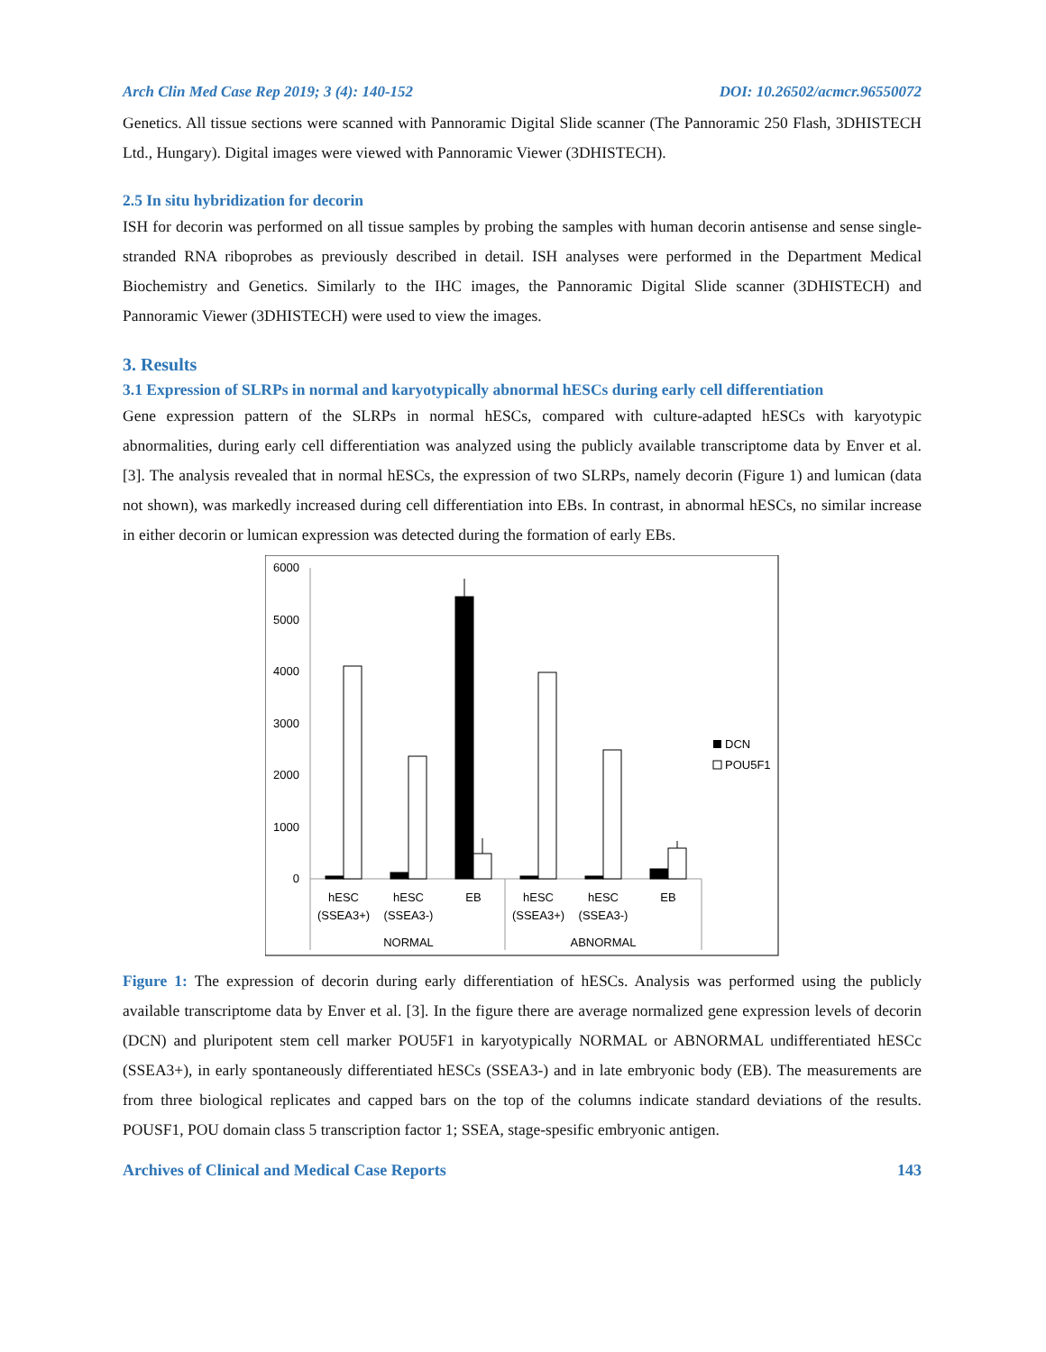Arch Clin Med Case Rep 2019; 3 (4): 140-152 DOI: 10.26502/acmcr.96550072
Genetics. All tissue sections were scanned with Pannoramic Digital Slide scanner (The Pannoramic 250 Flash, 3DHISTECH Ltd., Hungary). Digital images were viewed with Pannoramic Viewer (3DHISTECH).
2.5 In situ hybridization for decorin
ISH for decorin was performed on all tissue samples by probing the samples with human decorin antisense and sense single-stranded RNA riboprobes as previously described in detail. ISH analyses were performed in the Department Medical Biochemistry and Genetics. Similarly to the IHC images, the Pannoramic Digital Slide scanner (3DHISTECH) and Pannoramic Viewer (3DHISTECH) were used to view the images.
3. Results
3.1 Expression of SLRPs in normal and karyotypically abnormal hESCs during early cell differentiation
Gene expression pattern of the SLRPs in normal hESCs, compared with culture-adapted hESCs with karyotypic abnormalities, during early cell differentiation was analyzed using the publicly available transcriptome data by Enver et al. [3]. The analysis revealed that in normal hESCs, the expression of two SLRPs, namely decorin (Figure 1) and lumican (data not shown), was markedly increased during cell differentiation into EBs. In contrast, in abnormal hESCs, no similar increase in either decorin or lumican expression was detected during the formation of early EBs.
6000
5000
4000
3000
2000
1000
0
hESC
(SSEA3+)
hESC
(SSEA3-)
EB
hESC
(SSEA3+)
hESC
(SSEA3-)
EB
NORMAL
ABNORMAL
DCN
POU5F1
Figure 1: The expression of decorin during early differentiation of hESCs. Analysis was performed using the publicly available transcriptome data by Enver et al. [3]. In the figure there are average normalized gene expression levels of decorin (DCN) and pluripotent stem cell marker POU5F1 in karyotypically NORMAL or ABNORMAL undifferentiated hESCc (SSEA3+), in early spontaneously differentiated hESCs (SSEA3-) and in late embryonic body (EB). The measurements are from three biological replicates and capped bars on the top of the columns indicate standard deviations of the results. POUSF1, POU domain class 5 transcription factor 1; SSEA, stage-spesific embryonic antigen.
Archives of Clinical and Medical Case Reports 143